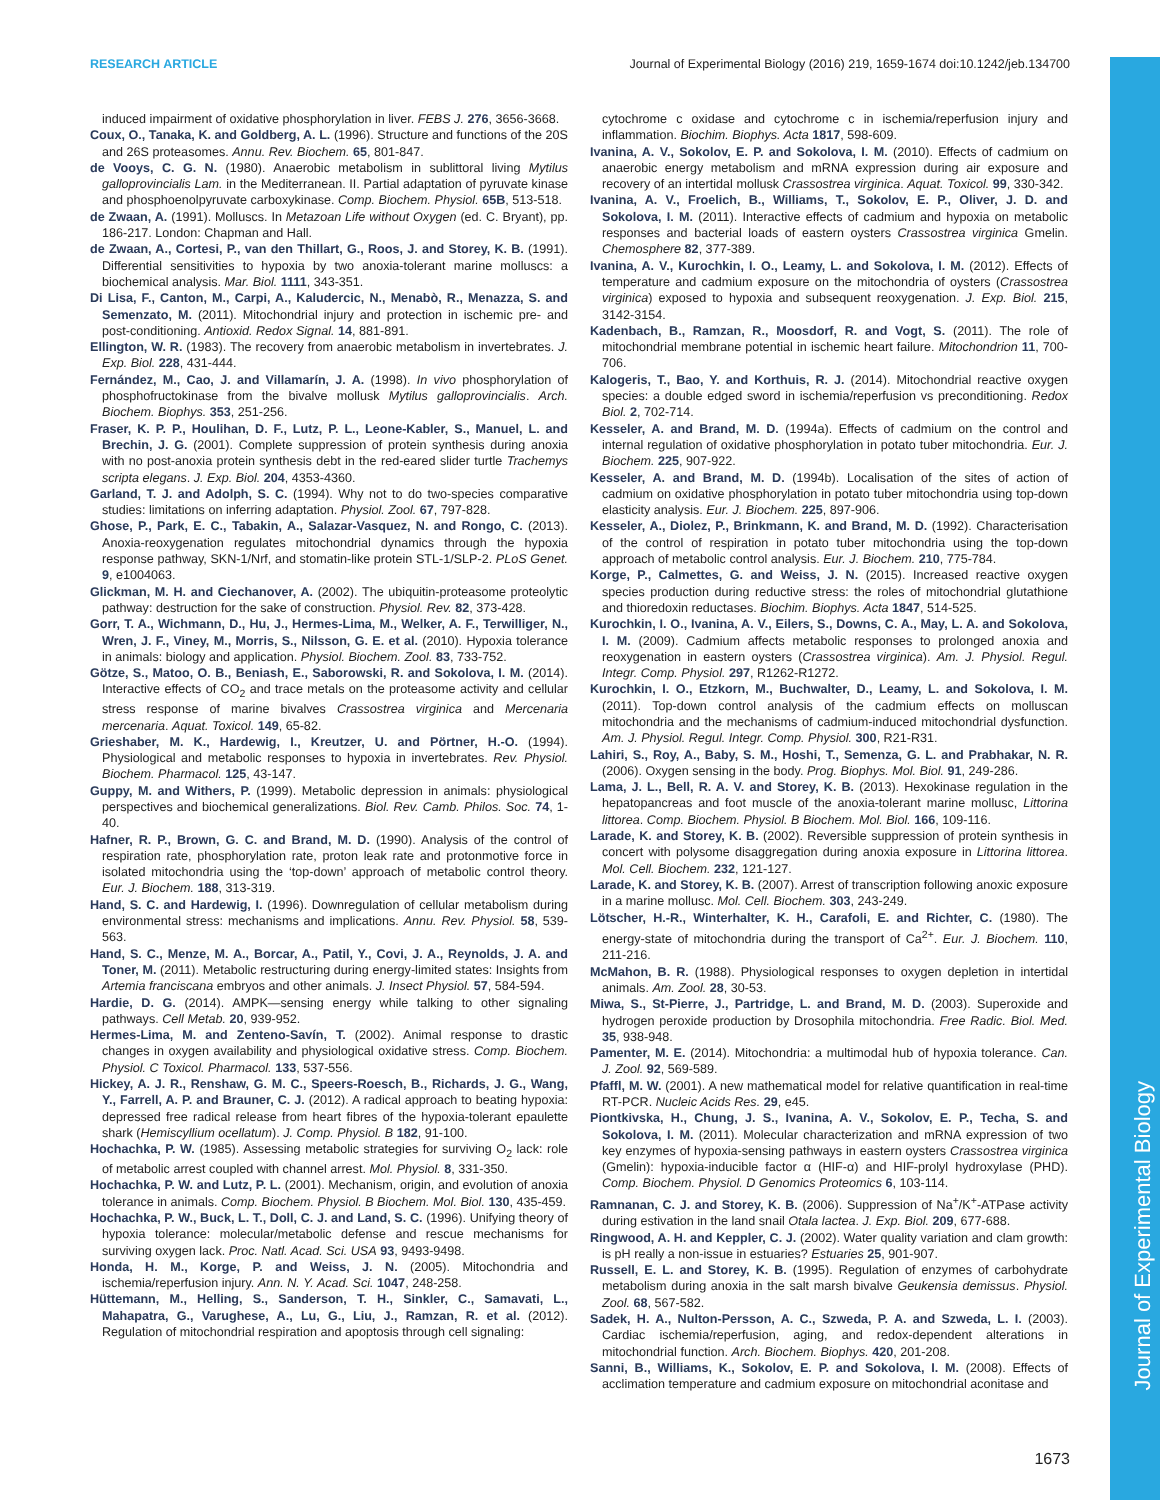RESEARCH ARTICLE Journal of Experimental Biology (2016) 219, 1659-1674 doi:10.1242/jeb.134700
Journal of Experimental Biology
induced impairment of oxidative phosphorylation in liver. FEBS J. 276, 3656-3668.
Coux, O., Tanaka, K. and Goldberg, A. L. (1996). Structure and functions of the 20S and 26S proteasomes. Annu. Rev. Biochem. 65, 801-847.
de Vooys, C. G. N. (1980). Anaerobic metabolism in sublittoral living Mytilus galloprovincialis Lam. in the Mediterranean. II. Partial adaptation of pyruvate kinase and phosphoenolpyruvate carboxykinase. Comp. Biochem. Physiol. 65B, 513-518.
de Zwaan, A. (1991). Molluscs. In Metazoan Life without Oxygen (ed. C. Bryant), pp. 186-217. London: Chapman and Hall.
de Zwaan, A., Cortesi, P., van den Thillart, G., Roos, J. and Storey, K. B. (1991). Differential sensitivities to hypoxia by two anoxia-tolerant marine molluscs: a biochemical analysis. Mar. Biol. 1111, 343-351.
Di Lisa, F., Canton, M., Carpi, A., Kaludercic, N., Menabò, R., Menazza, S. and Semenzato, M. (2011). Mitochondrial injury and protection in ischemic pre- and post-conditioning. Antioxid. Redox Signal. 14, 881-891.
Ellington, W. R. (1983). The recovery from anaerobic metabolism in invertebrates. J. Exp. Biol. 228, 431-444.
Fernández, M., Cao, J. and Villamarín, J. A. (1998). In vivo phosphorylation of phosphofructokinase from the bivalve mollusk Mytilus galloprovincialis. Arch. Biochem. Biophys. 353, 251-256.
Fraser, K. P. P., Houlihan, D. F., Lutz, P. L., Leone-Kabler, S., Manuel, L. and Brechin, J. G. (2001). Complete suppression of protein synthesis during anoxia with no post-anoxia protein synthesis debt in the red-eared slider turtle Trachemys scripta elegans. J. Exp. Biol. 204, 4353-4360.
Garland, T. J. and Adolph, S. C. (1994). Why not to do two-species comparative studies: limitations on inferring adaptation. Physiol. Zool. 67, 797-828.
Ghose, P., Park, E. C., Tabakin, A., Salazar-Vasquez, N. and Rongo, C. (2013). Anoxia-reoxygenation regulates mitochondrial dynamics through the hypoxia response pathway, SKN-1/Nrf, and stomatin-like protein STL-1/SLP-2. PLoS Genet. 9, e1004063.
Glickman, M. H. and Ciechanover, A. (2002). The ubiquitin-proteasome proteolytic pathway: destruction for the sake of construction. Physiol. Rev. 82, 373-428.
Gorr, T. A., Wichmann, D., Hu, J., Hermes-Lima, M., Welker, A. F., Terwilliger, N., Wren, J. F., Viney, M., Morris, S., Nilsson, G. E. et al. (2010). Hypoxia tolerance in animals: biology and application. Physiol. Biochem. Zool. 83, 733-752.
Götze, S., Matoo, O. B., Beniash, E., Saborowski, R. and Sokolova, I. M. (2014). Interactive effects of CO<sub>2</sub> and trace metals on the proteasome activity and cellular stress response of marine bivalves Crassostrea virginica and Mercenaria mercenaria. Aquat. Toxicol. 149, 65-82.
Grieshaber, M. K., Hardewig, I., Kreutzer, U. and Pörtner, H.-O. (1994). Physiological and metabolic responses to hypoxia in invertebrates. Rev. Physiol. Biochem. Pharmacol. 125, 43-147.
Guppy, M. and Withers, P. (1999). Metabolic depression in animals: physiological perspectives and biochemical generalizations. Biol. Rev. Camb. Philos. Soc. 74, 1-40.
Hafner, R. P., Brown, G. C. and Brand, M. D. (1990). Analysis of the control of respiration rate, phosphorylation rate, proton leak rate and protonmotive force in isolated mitochondria using the ‘top-down’ approach of metabolic control theory. Eur. J. Biochem. 188, 313-319.
Hand, S. C. and Hardewig, I. (1996). Downregulation of cellular metabolism during environmental stress: mechanisms and implications. Annu. Rev. Physiol. 58, 539-563.
Hand, S. C., Menze, M. A., Borcar, A., Patil, Y., Covi, J. A., Reynolds, J. A. and Toner, M. (2011). Metabolic restructuring during energy-limited states: Insights from Artemia franciscana embryos and other animals. J. Insect Physiol. 57, 584-594.
Hardie, D. G. (2014). AMPK—sensing energy while talking to other signaling pathways. Cell Metab. 20, 939-952.
Hermes-Lima, M. and Zenteno-Savín, T. (2002). Animal response to drastic changes in oxygen availability and physiological oxidative stress. Comp. Biochem. Physiol. C Toxicol. Pharmacol. 133, 537-556.
Hickey, A. J. R., Renshaw, G. M. C., Speers-Roesch, B., Richards, J. G., Wang, Y., Farrell, A. P. and Brauner, C. J. (2012). A radical approach to beating hypoxia: depressed free radical release from heart fibres of the hypoxia-tolerant epaulette shark (Hemiscyllium ocellatum). J. Comp. Physiol. B 182, 91-100.
Hochachka, P. W. (1985). Assessing metabolic strategies for surviving O<sub>2</sub> lack: role of metabolic arrest coupled with channel arrest. Mol. Physiol. 8, 331-350.
Hochachka, P. W. and Lutz, P. L. (2001). Mechanism, origin, and evolution of anoxia tolerance in animals. Comp. Biochem. Physiol. B Biochem. Mol. Biol. 130, 435-459.
Hochachka, P. W., Buck, L. T., Doll, C. J. and Land, S. C. (1996). Unifying theory of hypoxia tolerance: molecular/metabolic defense and rescue mechanisms for surviving oxygen lack. Proc. Natl. Acad. Sci. USA 93, 9493-9498.
Honda, H. M., Korge, P. and Weiss, J. N. (2005). Mitochondria and ischemia/reperfusion injury. Ann. N. Y. Acad. Sci. 1047, 248-258.
Hüttemann, M., Helling, S., Sanderson, T. H., Sinkler, C., Samavati, L., Mahapatra, G., Varughese, A., Lu, G., Liu, J., Ramzan, R. et al. (2012). Regulation of mitochondrial respiration and apoptosis through cell signaling:
cytochrome c oxidase and cytochrome c in ischemia/reperfusion injury and inflammation. Biochim. Biophys. Acta 1817, 598-609.
Ivanina, A. V., Sokolov, E. P. and Sokolova, I. M. (2010). Effects of cadmium on anaerobic energy metabolism and mRNA expression during air exposure and recovery of an intertidal mollusk Crassostrea virginica. Aquat. Toxicol. 99, 330-342.
Ivanina, A. V., Froelich, B., Williams, T., Sokolov, E. P., Oliver, J. D. and Sokolova, I. M. (2011). Interactive effects of cadmium and hypoxia on metabolic responses and bacterial loads of eastern oysters Crassostrea virginica Gmelin. Chemosphere 82, 377-389.
Ivanina, A. V., Kurochkin, I. O., Leamy, L. and Sokolova, I. M. (2012). Effects of temperature and cadmium exposure on the mitochondria of oysters (Crassostrea virginica) exposed to hypoxia and subsequent reoxygenation. J. Exp. Biol. 215, 3142-3154.
Kadenbach, B., Ramzan, R., Moosdorf, R. and Vogt, S. (2011). The role of mitochondrial membrane potential in ischemic heart failure. Mitochondrion 11, 700-706.
Kalogeris, T., Bao, Y. and Korthuis, R. J. (2014). Mitochondrial reactive oxygen species: a double edged sword in ischemia/reperfusion vs preconditioning. Redox Biol. 2, 702-714.
Kesseler, A. and Brand, M. D. (1994a). Effects of cadmium on the control and internal regulation of oxidative phosphorylation in potato tuber mitochondria. Eur. J. Biochem. 225, 907-922.
Kesseler, A. and Brand, M. D. (1994b). Localisation of the sites of action of cadmium on oxidative phosphorylation in potato tuber mitochondria using top-down elasticity analysis. Eur. J. Biochem. 225, 897-906.
Kesseler, A., Diolez, P., Brinkmann, K. and Brand, M. D. (1992). Characterisation of the control of respiration in potato tuber mitochondria using the top-down approach of metabolic control analysis. Eur. J. Biochem. 210, 775-784.
Korge, P., Calmettes, G. and Weiss, J. N. (2015). Increased reactive oxygen species production during reductive stress: the roles of mitochondrial glutathione and thioredoxin reductases. Biochim. Biophys. Acta 1847, 514-525.
Kurochkin, I. O., Ivanina, A. V., Eilers, S., Downs, C. A., May, L. A. and Sokolova, I. M. (2009). Cadmium affects metabolic responses to prolonged anoxia and reoxygenation in eastern oysters (Crassostrea virginica). Am. J. Physiol. Regul. Integr. Comp. Physiol. 297, R1262-R1272.
Kurochkin, I. O., Etzkorn, M., Buchwalter, D., Leamy, L. and Sokolova, I. M. (2011). Top-down control analysis of the cadmium effects on molluscan mitochondria and the mechanisms of cadmium-induced mitochondrial dysfunction. Am. J. Physiol. Regul. Integr. Comp. Physiol. 300, R21-R31.
Lahiri, S., Roy, A., Baby, S. M., Hoshi, T., Semenza, G. L. and Prabhakar, N. R. (2006). Oxygen sensing in the body. Prog. Biophys. Mol. Biol. 91, 249-286.
Lama, J. L., Bell, R. A. V. and Storey, K. B. (2013). Hexokinase regulation in the hepatopancreas and foot muscle of the anoxia-tolerant marine mollusc, Littorina littorea. Comp. Biochem. Physiol. B Biochem. Mol. Biol. 166, 109-116.
Larade, K. and Storey, K. B. (2002). Reversible suppression of protein synthesis in concert with polysome disaggregation during anoxia exposure in Littorina littorea. Mol. Cell. Biochem. 232, 121-127.
Larade, K. and Storey, K. B. (2007). Arrest of transcription following anoxic exposure in a marine mollusc. Mol. Cell. Biochem. 303, 243-249.
Lötscher, H.-R., Winterhalter, K. H., Carafoli, E. and Richter, C. (1980). The energy-state of mitochondria during the transport of Ca<sup>2+</sup>. Eur. J. Biochem. 110, 211-216.
McMahon, B. R. (1988). Physiological responses to oxygen depletion in intertidal animals. Am. Zool. 28, 30-53.
Miwa, S., St-Pierre, J., Partridge, L. and Brand, M. D. (2003). Superoxide and hydrogen peroxide production by Drosophila mitochondria. Free Radic. Biol. Med. 35, 938-948.
Pamenter, M. E. (2014). Mitochondria: a multimodal hub of hypoxia tolerance. Can. J. Zool. 92, 569-589.
Pfaffl, M. W. (2001). A new mathematical model for relative quantification in real-time RT-PCR. Nucleic Acids Res. 29, e45.
Piontkivska, H., Chung, J. S., Ivanina, A. V., Sokolov, E. P., Techa, S. and Sokolova, I. M. (2011). Molecular characterization and mRNA expression of two key enzymes of hypoxia-sensing pathways in eastern oysters Crassostrea virginica (Gmelin): hypoxia-inducible factor α (HIF-α) and HIF-prolyl hydroxylase (PHD). Comp. Biochem. Physiol. D Genomics Proteomics 6, 103-114.
Ramnanan, C. J. and Storey, K. B. (2006). Suppression of Na<sup>+</sup>/K<sup>+</sup>-ATPase activity during estivation in the land snail Otala lactea. J. Exp. Biol. 209, 677-688.
Ringwood, A. H. and Keppler, C. J. (2002). Water quality variation and clam growth: is pH really a non-issue in estuaries? Estuaries 25, 901-907.
Russell, E. L. and Storey, K. B. (1995). Regulation of enzymes of carbohydrate metabolism during anoxia in the salt marsh bivalve Geukensia demissus. Physiol. Zool. 68, 567-582.
Sadek, H. A., Nulton-Persson, A. C., Szweda, P. A. and Szweda, L. I. (2003). Cardiac ischemia/reperfusion, aging, and redox-dependent alterations in mitochondrial function. Arch. Biochem. Biophys. 420, 201-208.
Sanni, B., Williams, K., Sokolov, E. P. and Sokolova, I. M. (2008). Effects of acclimation temperature and cadmium exposure on mitochondrial aconitase and
1673